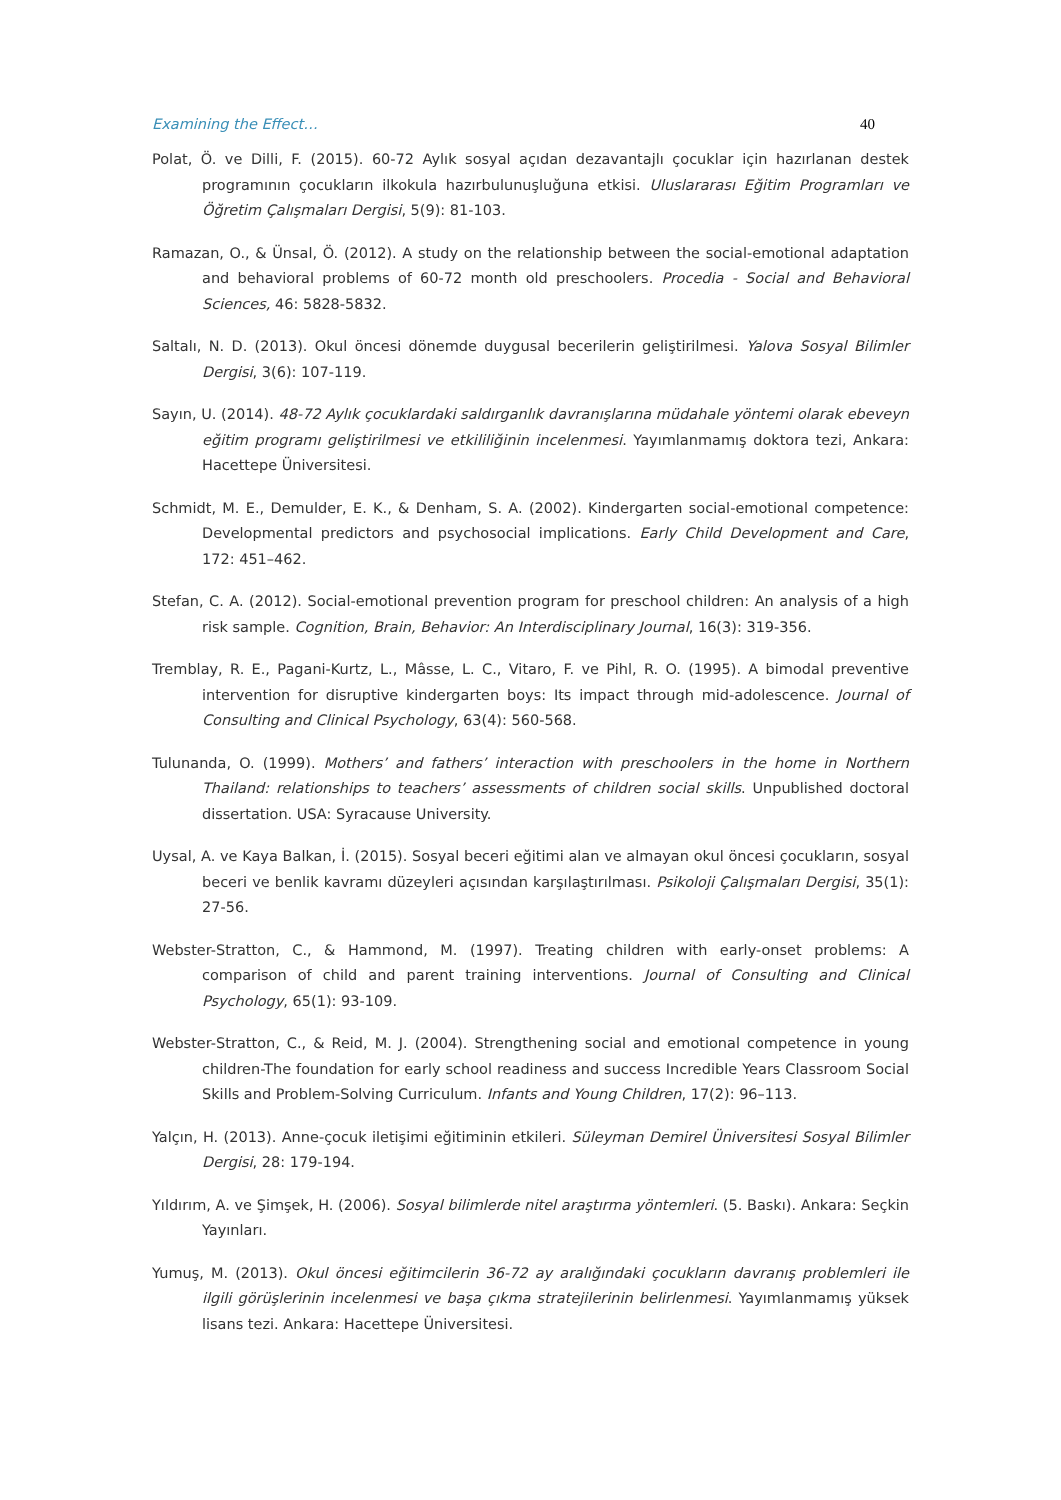Examining the Effect… 40
Polat, Ö. ve Dilli, F. (2015). 60-72 Aylık sosyal açıdan dezavantajlı çocuklar için hazırlanan destek programının çocukların ilkokula hazırbulunuşluğuna etkisi. Uluslararası Eğitim Programları ve Öğretim Çalışmaları Dergisi, 5(9): 81-103.
Ramazan, O., & Ünsal, Ö. (2012). A study on the relationship between the social-emotional adaptation and behavioral problems of 60-72 month old preschoolers. Procedia - Social and Behavioral Sciences, 46: 5828-5832.
Saltalı, N. D. (2013). Okul öncesi dönemde duygusal becerilerin geliştirilmesi. Yalova Sosyal Bilimler Dergisi, 3(6): 107-119.
Sayın, U. (2014). 48-72 Aylık çocuklardaki saldırganlık davranışlarına müdahale yöntemi olarak ebeveyn eğitim programı geliştirilmesi ve etkililiğinin incelenmesi. Yayımlanmamış doktora tezi, Ankara: Hacettepe Üniversitesi.
Schmidt, M. E., Demulder, E. K., & Denham, S. A. (2002). Kindergarten social-emotional competence: Developmental predictors and psychosocial implications. Early Child Development and Care, 172: 451–462.
Stefan, C. A. (2012). Social-emotional prevention program for preschool children: An analysis of a high risk sample. Cognition, Brain, Behavior: An Interdisciplinary Journal, 16(3): 319-356.
Tremblay, R. E., Pagani-Kurtz, L., Mâsse, L. C., Vitaro, F. ve Pihl, R. O. (1995). A bimodal preventive intervention for disruptive kindergarten boys: Its impact through mid-adolescence. Journal of Consulting and Clinical Psychology, 63(4): 560-568.
Tulunanda, O. (1999). Mothers’ and fathers’ interaction with preschoolers in the home in Northern Thailand: relationships to teachers’ assessments of children social skills. Unpublished doctoral dissertation. USA: Syracause University.
Uysal, A. ve Kaya Balkan, İ. (2015). Sosyal beceri eğitimi alan ve almayan okul öncesi çocukların, sosyal beceri ve benlik kavramı düzeyleri açısından karşılaştırılması. Psikoloji Çalışmaları Dergisi, 35(1): 27-56.
Webster-Stratton, C., & Hammond, M. (1997). Treating children with early-onset problems: A comparison of child and parent training interventions. Journal of Consulting and Clinical Psychology, 65(1): 93-109.
Webster-Stratton, C., & Reid, M. J. (2004). Strengthening social and emotional competence in young children-The foundation for early school readiness and success Incredible Years Classroom Social Skills and Problem-Solving Curriculum. Infants and Young Children, 17(2): 96–113.
Yalçın, H. (2013). Anne-çocuk iletişimi eğitiminin etkileri. Süleyman Demirel Üniversitesi Sosyal Bilimler Dergisi, 28: 179-194.
Yıldırım, A. ve Şimşek, H. (2006). Sosyal bilimlerde nitel araştırma yöntemleri. (5. Baskı). Ankara: Seçkin Yayınları.
Yumuş, M. (2013). Okul öncesi eğitimcilerin 36-72 ay aralığındaki çocukların davranış problemleri ile ilgili görüşlerinin incelenmesi ve başa çıkma stratejilerinin belirlenmesi. Yayımlanmamış yüksek lisans tezi. Ankara: Hacettepe Üniversitesi.